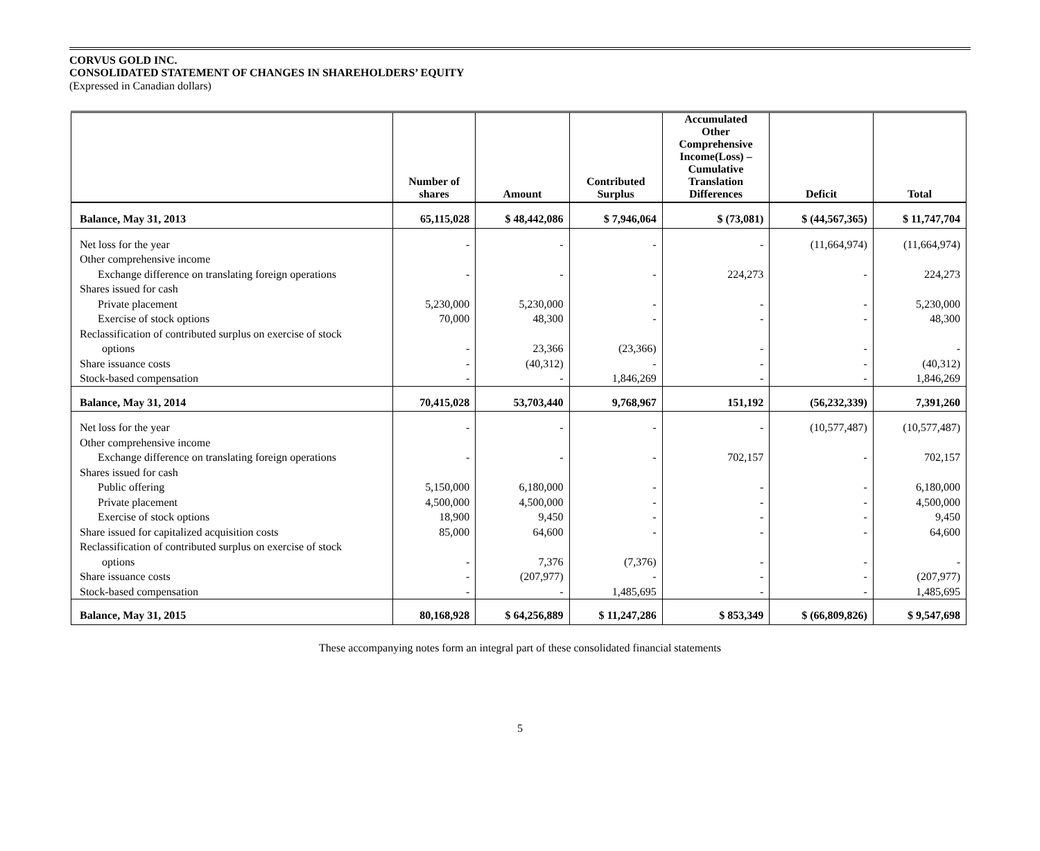CORVUS GOLD INC.
CONSOLIDATED STATEMENT OF CHANGES IN SHAREHOLDERS’ EQUITY
(Expressed in Canadian dollars)
| | Number of shares | Amount | Contributed Surplus | Accumulated Other Comprehensive Income(Loss) – Cumulative Translation Differences | Deficit | Total |
| --- | --- | --- | --- | --- | --- | --- |
| Balance, May 31, 2013 | 65,115,028 | $ 48,442,086 | $ 7,946,064 | $ (73,081) | $ (44,567,365) | $ 11,747,704 |
| Net loss for the year | - | - | - | - | (11,664,974) | (11,664,974) |
| Other comprehensive income | | | | | | |
| Exchange difference on translating foreign operations | - | - | - | 224,273 | - | 224,273 |
| Shares issued for cash | | | | | | |
| Private placement | 5,230,000 | 5,230,000 | - | - | - | 5,230,000 |
| Exercise of stock options | 70,000 | 48,300 | - | - | - | 48,300 |
| Reclassification of contributed surplus on exercise of stock | | | | | | |
| options | - | 23,366 | (23,366) | - | - | - |
| Share issuance costs | - | (40,312) | - | - | - | (40,312) |
| Stock-based compensation | - | - | 1,846,269 | - | - | 1,846,269 |
| Balance, May 31, 2014 | 70,415,028 | 53,703,440 | 9,768,967 | 151,192 | (56,232,339) | 7,391,260 |
| Net loss for the year | - | - | - | - | (10,577,487) | (10,577,487) |
| Other comprehensive income | | | | | | |
| Exchange difference on translating foreign operations | - | - | - | 702,157 | - | 702,157 |
| Shares issued for cash | | | | | | |
| Public offering | 5,150,000 | 6,180,000 | - | - | - | 6,180,000 |
| Private placement | 4,500,000 | 4,500,000 | - | - | - | 4,500,000 |
| Exercise of stock options | 18,900 | 9,450 | - | - | - | 9,450 |
| Share issued for capitalized acquisition costs | 85,000 | 64,600 | - | - | - | 64,600 |
| Reclassification of contributed surplus on exercise of stock | | | | | | |
| options | - | 7,376 | (7,376) | - | - | - |
| Share issuance costs | - | (207,977) | - | - | - | (207,977) |
| Stock-based compensation | - | - | 1,485,695 | - | - | 1,485,695 |
| Balance, May 31, 2015 | 80,168,928 | $ 64,256,889 | $ 11,247,286 | $ 853,349 | $ (66,809,826) | $ 9,547,698 |
These accompanying notes form an integral part of these consolidated financial statements
5